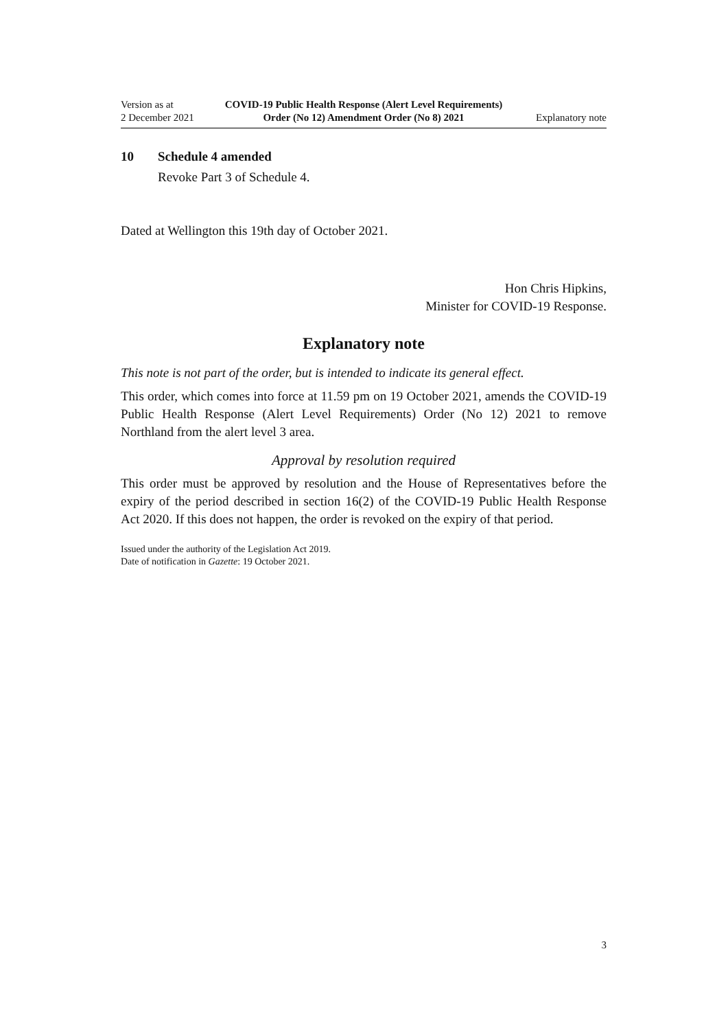Version as at
2 December 2021
COVID-19 Public Health Response (Alert Level Requirements) Order (No 12) Amendment Order (No 8) 2021
Explanatory note
10 Schedule 4 amended
Revoke Part 3 of Schedule 4.
Dated at Wellington this 19th day of October 2021.
Hon Chris Hipkins,
Minister for COVID-19 Response.
Explanatory note
This note is not part of the order, but is intended to indicate its general effect.
This order, which comes into force at 11.59 pm on 19 October 2021, amends the COVID-19 Public Health Response (Alert Level Requirements) Order (No 12) 2021 to remove Northland from the alert level 3 area.
Approval by resolution required
This order must be approved by resolution and the House of Representatives before the expiry of the period described in section 16(2) of the COVID-19 Public Health Response Act 2020. If this does not happen, the order is revoked on the expiry of that period.
Issued under the authority of the Legislation Act 2019.
Date of notification in Gazette: 19 October 2021.
3